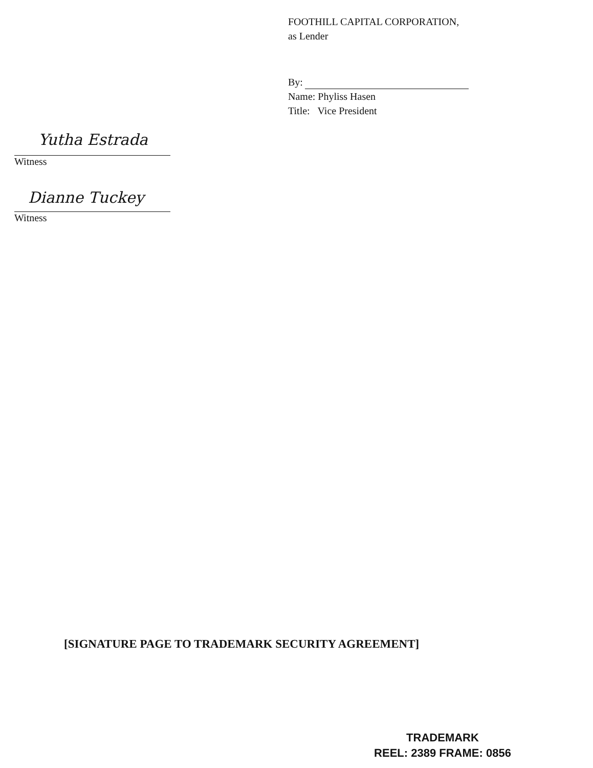FOOTHILL CAPITAL CORPORATION,
as Lender
By:
Name: Phyliss Hasen
Title: Vice President
Yutha Estrada
Witness
Dianne Tuckey
Witness
[SIGNATURE PAGE TO TRADEMARK SECURITY AGREEMENT]
TRADEMARK
REEL: 2389 FRAME: 0856